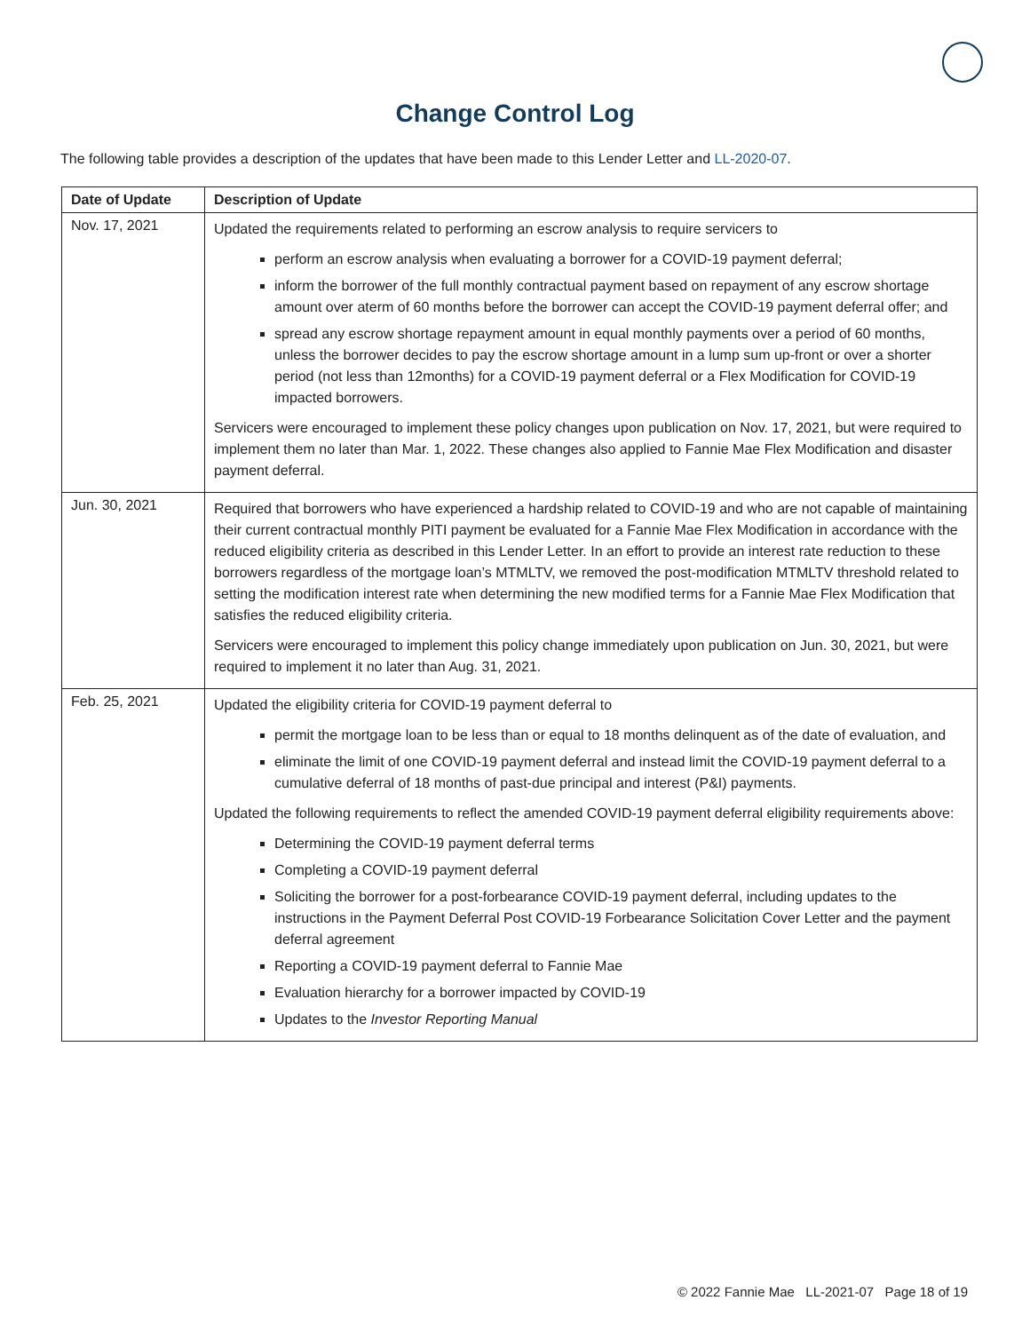Change Control Log
The following table provides a description of the updates that have been made to this Lender Letter and LL-2020-07.
| Date of Update | Description of Update |
| --- | --- |
| Nov. 17, 2021 | Updated the requirements related to performing an escrow analysis to require servicers to perform an escrow analysis when evaluating a borrower for a COVID-19 payment deferral; inform the borrower of the full monthly contractual payment based on repayment of any escrow shortage amount over aterm of 60 months before the borrower can accept the COVID-19 payment deferral offer; and spread any escrow shortage repayment amount in equal monthly payments over a period of 60 months, unless the borrower decides to pay the escrow shortage amount in a lump sum up-front or over a shorter period (not less than 12months) for a COVID-19 payment deferral or a Flex Modification for COVID-19 impacted borrowers. Servicers were encouraged to implement these policy changes upon publication on Nov. 17, 2021, but were required to implement them no later than Mar. 1, 2022. These changes also applied to Fannie Mae Flex Modification and disaster payment deferral. |
| Jun. 30, 2021 | Required that borrowers who have experienced a hardship related to COVID-19 and who are not capable of maintaining their current contractual monthly PITI payment be evaluated for a Fannie Mae Flex Modification in accordance with the reduced eligibility criteria as described in this Lender Letter. In an effort to provide an interest rate reduction to these borrowers regardless of the mortgage loan’s MTMLTV, we removed the post-modification MTMLTV threshold related to setting the modification interest rate when determining the new modified terms for a Fannie Mae Flex Modification that satisfies the reduced eligibility criteria. Servicers were encouraged to implement this policy change immediately upon publication on Jun. 30, 2021, but were required to implement it no later than Aug. 31, 2021. |
| Feb. 25, 2021 | Updated the eligibility criteria for COVID-19 payment deferral to permit the mortgage loan to be less than or equal to 18 months delinquent as of the date of evaluation, and eliminate the limit of one COVID-19 payment deferral and instead limit the COVID-19 payment deferral to a cumulative deferral of 18 months of past-due principal and interest (P&I) payments. Updated the following requirements to reflect the amended COVID-19 payment deferral eligibility requirements above: Determining the COVID-19 payment deferral terms Completing a COVID-19 payment deferral Soliciting the borrower for a post-forbearance COVID-19 payment deferral, including updates to the instructions in the Payment Deferral Post COVID-19 Forbearance Solicitation Cover Letter and the payment deferral agreement Reporting a COVID-19 payment deferral to Fannie Mae Evaluation hierarchy for a borrower impacted by COVID-19 Updates to the Investor Reporting Manual |
© 2022 Fannie Mae LL-2021-07 Page 18 of 19